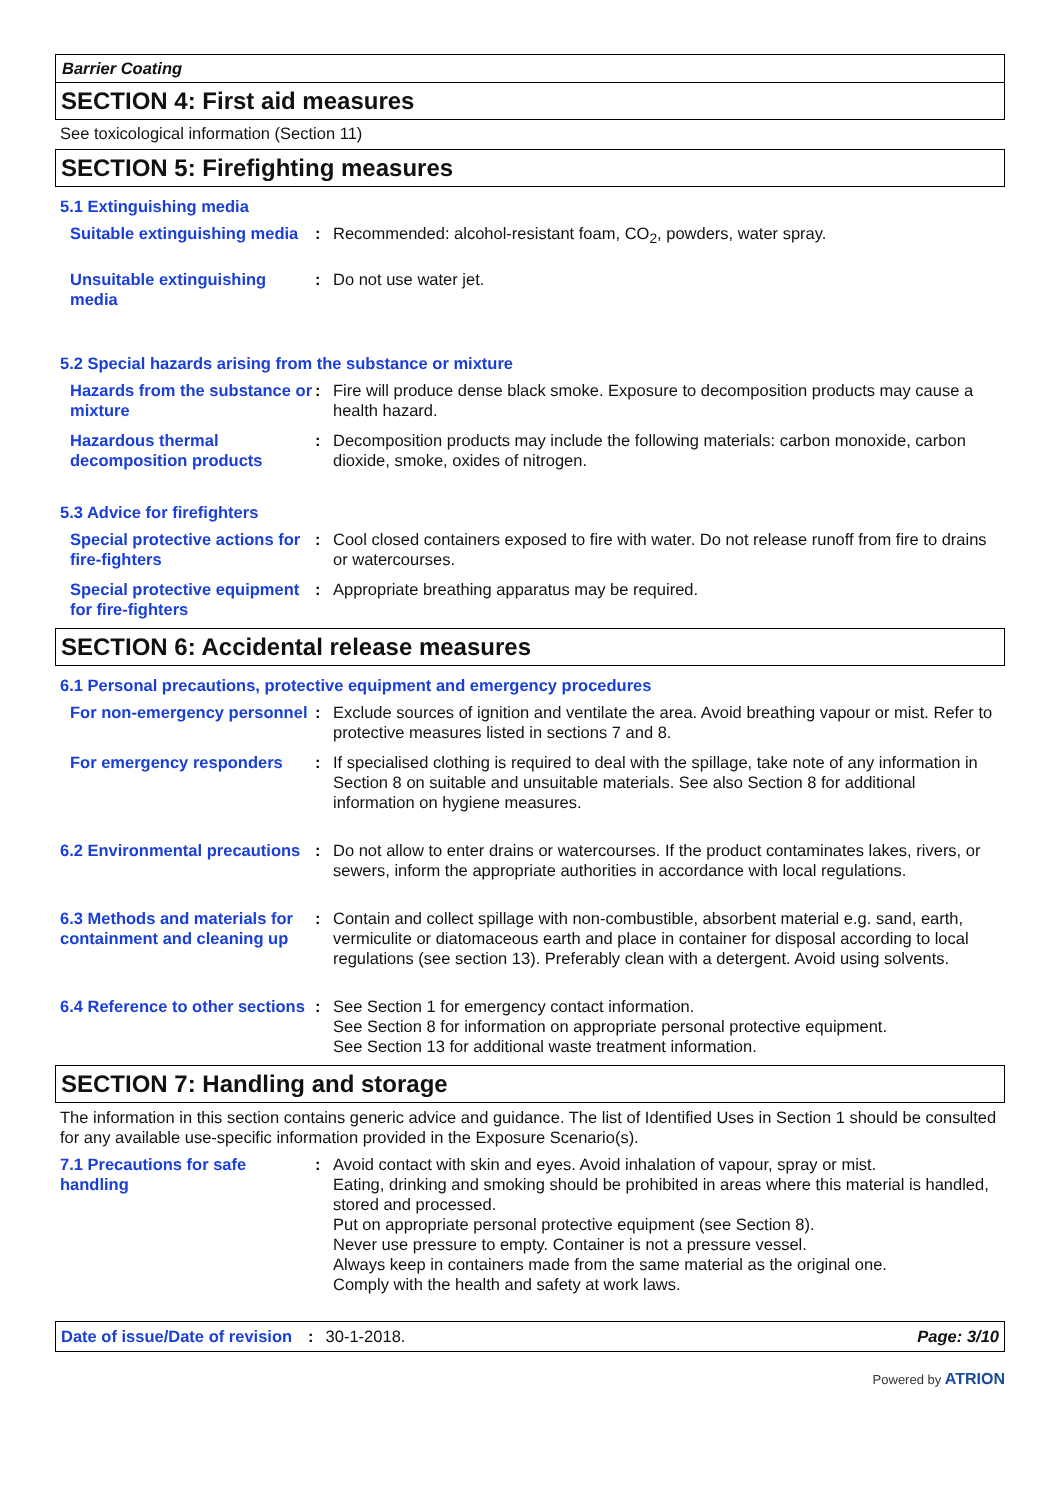Barrier Coating
SECTION 4: First aid measures
See toxicological information (Section 11)
SECTION 5: Firefighting measures
5.1 Extinguishing media
Suitable extinguishing media
: Recommended: alcohol-resistant foam, CO<sub>2</sub>, powders, water spray.
Unsuitable extinguishing media
: Do not use water jet.
5.2 Special hazards arising from the substance or mixture
Hazards from the substance or mixture
: Fire will produce dense black smoke. Exposure to decomposition products may cause a health hazard.
Hazardous thermal decomposition products
: Decomposition products may include the following materials: carbon monoxide, carbon dioxide, smoke, oxides of nitrogen.
5.3 Advice for firefighters
Special protective actions for fire-fighters
: Cool closed containers exposed to fire with water. Do not release runoff from fire to drains or watercourses.
Special protective equipment for fire-fighters
: Appropriate breathing apparatus may be required.
SECTION 6: Accidental release measures
6.1 Personal precautions, protective equipment and emergency procedures
For non-emergency personnel
: Exclude sources of ignition and ventilate the area. Avoid breathing vapour or mist. Refer to protective measures listed in sections 7 and 8.
For emergency responders : If specialised clothing is required to deal with the spillage, take note of any information in Section 8 on suitable and unsuitable materials. See also Section 8 for additional information on hygiene measures.
6.2 Environmental precautions
: Do not allow to enter drains or watercourses. If the product contaminates lakes, rivers, or sewers, inform the appropriate authorities in accordance with local regulations.
6.3 Methods and materials for containment and cleaning up
: Contain and collect spillage with non-combustible, absorbent material e.g. sand, earth, vermiculite or diatomaceous earth and place in container for disposal according to local regulations (see section 13). Preferably clean with a detergent. Avoid using solvents.
6.4 Reference to other sections
: See Section 1 for emergency contact information.
See Section 8 for information on appropriate personal protective equipment.
See Section 13 for additional waste treatment information.
SECTION 7: Handling and storage
The information in this section contains generic advice and guidance. The list of Identified Uses in Section 1 should be consulted for any available use-specific information provided in the Exposure Scenario(s).
7.1 Precautions for safe handling
: Avoid contact with skin and eyes. Avoid inhalation of vapour, spray or mist.
Eating, drinking and smoking should be prohibited in areas where this material is handled, stored and processed.
Put on appropriate personal protective equipment (see Section 8).
Never use pressure to empty. Container is not a pressure vessel.
Always keep in containers made from the same material as the original one.
Comply with the health and safety at work laws.
Date of issue/Date of revision: 30-1-2018. Page: 3/10
Powered by ATRION